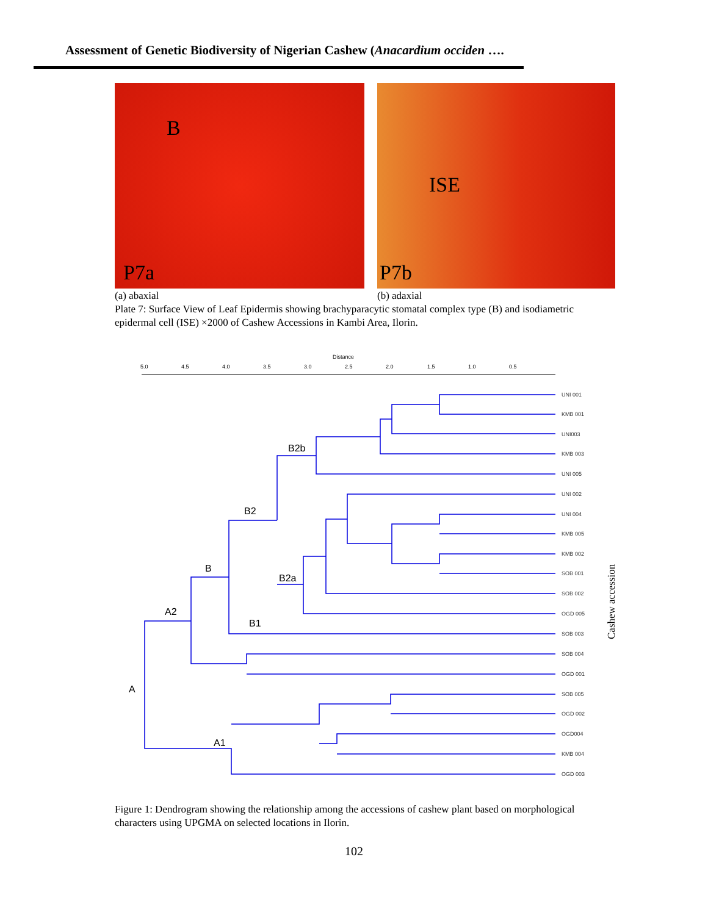Assessment of Genetic Biodiversity of Nigerian Cashew (Anacardium occiden ….
B
P7a
ISE
P7b
(a) abaxial (b) adaxial
Plate 7: Surface View of Leaf Epidermis showing brachyparacytic stomatal complex type (B) and isodiametric epidermal cell (ISE) ×2000 of Cashew Accessions in Kambi Area, Ilorin.
Distance
5.0
4.5
4.0
3.5
3.0
2.5
2.0
1.5
1.0
0.5
B2b
B2
B
B2a
A2
B1
A
A1
UNI 001
KMB 001
UNI003
KMB 003
UNI 005
UNI 002
UNI 004
KMB 005
KMB 002
SOB 001
SOB 002
OGD 005
SOB 003
SOB 004
OGD 001
SOB 005
OGD 002
OGD004
KMB 004
OGD 003
Cashew accession
Figure 1: Dendrogram showing the relationship among the accessions of cashew plant based on morphological characters using UPGMA on selected locations in Ilorin.
102